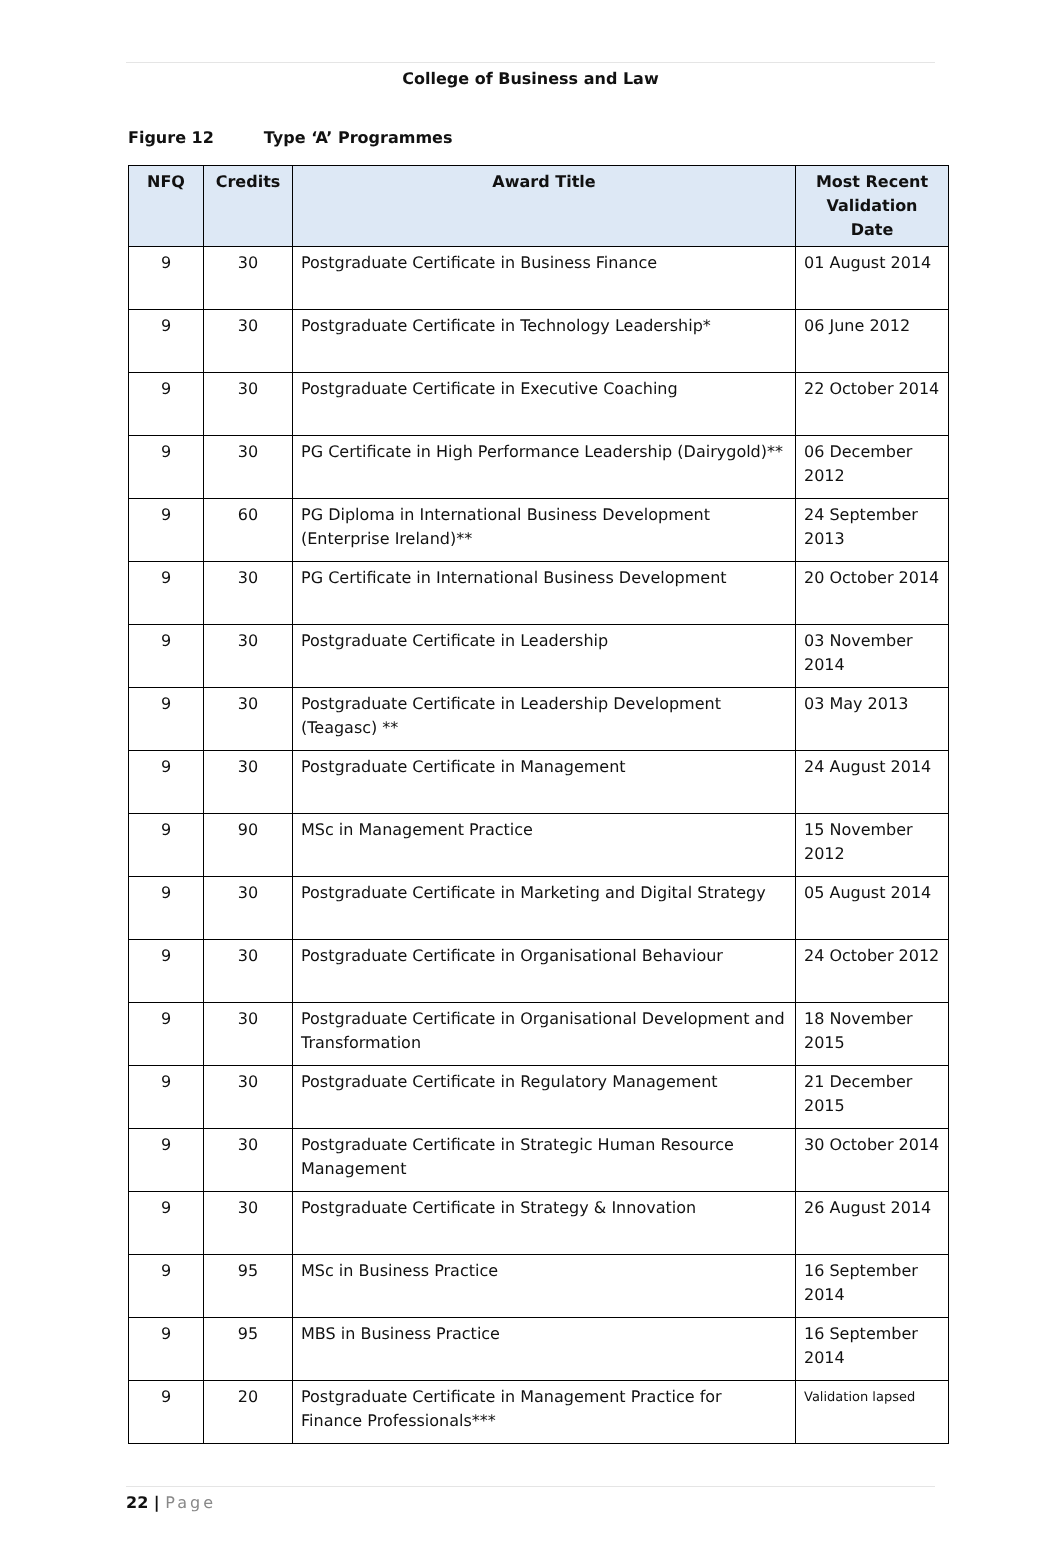College of Business and Law
Figure 12 Type ‘A’ Programmes
| NFQ | Credits | Award Title | Most Recent Validation Date |
| --- | --- | --- | --- |
| 9 | 30 | Postgraduate Certificate in Business Finance | 01 August 2014 |
| 9 | 30 | Postgraduate Certificate in Technology Leadership* | 06 June 2012 |
| 9 | 30 | Postgraduate Certificate in Executive Coaching | 22 October 2014 |
| 9 | 30 | PG Certificate in High Performance Leadership (Dairygold)** | 06 December 2012 |
| 9 | 60 | PG Diploma in International Business Development (Enterprise Ireland)** | 24 September 2013 |
| 9 | 30 | PG Certificate in International Business Development | 20 October 2014 |
| 9 | 30 | Postgraduate Certificate in Leadership | 03 November 2014 |
| 9 | 30 | Postgraduate Certificate in Leadership Development (Teagasc) ** | 03 May 2013 |
| 9 | 30 | Postgraduate Certificate in Management | 24 August 2014 |
| 9 | 90 | MSc in Management Practice | 15 November 2012 |
| 9 | 30 | Postgraduate Certificate in Marketing and Digital Strategy | 05 August 2014 |
| 9 | 30 | Postgraduate Certificate in Organisational Behaviour | 24 October 2012 |
| 9 | 30 | Postgraduate Certificate in Organisational Development and Transformation | 18 November 2015 |
| 9 | 30 | Postgraduate Certificate in Regulatory Management | 21 December 2015 |
| 9 | 30 | Postgraduate Certificate in Strategic Human Resource Management | 30 October 2014 |
| 9 | 30 | Postgraduate Certificate in Strategy & Innovation | 26 August 2014 |
| 9 | 95 | MSc in Business Practice | 16 September 2014 |
| 9 | 95 | MBS in Business Practice | 16 September 2014 |
| 9 | 20 | Postgraduate Certificate in Management Practice for Finance Professionals*** | Validation lapsed |
22 | Page